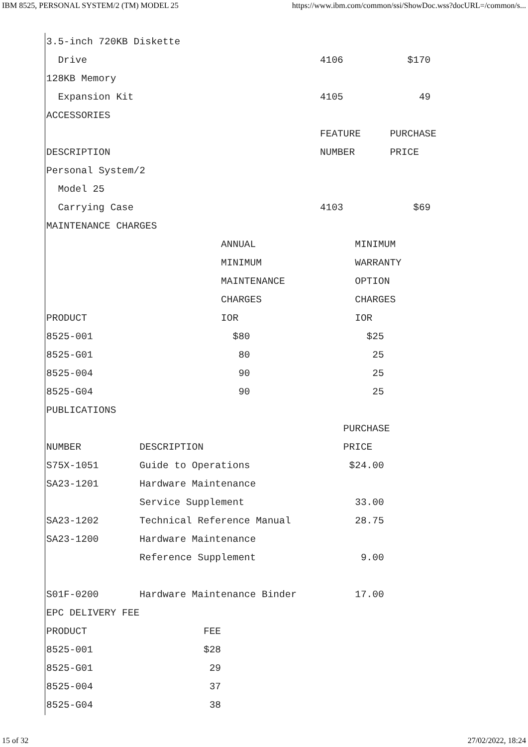IBM 8525, PERSONAL SYSTEM/2 (TM) MODEL 25 https://www.ibm.com/common/ssi/ShowDoc.wss?docURL=/common/s...
3.5-inch 720KB Diskette
  Drive                                        4106           $170
128KB Memory
  Expansion Kit                                4105             49
ACCESSORIES
                                               FEATURE     PURCHASE
DESCRIPTION                                    NUMBER      PRICE
Personal System/2
  Model 25
  Carrying Case                                4103            $69
MAINTENANCE CHARGES
                              ANNUAL                 MINIMUM
                              MINIMUM                WARRANTY
                              MAINTENANCE            OPTION
                              CHARGES                CHARGES
PRODUCT                       IOR                    IOR
8525-001                        $80                    $25
8525-G01                         80                     25
8525-004                         90                     25
8525-G04                         90                     25
PUBLICATIONS
                                                   PURCHASE
NUMBER          DESCRIPTION                        PRICE
S75X-1051       Guide to Operations                 $24.00
SA23-1201       Hardware Maintenance
                Service Supplement                   33.00
SA23-1202       Technical Reference Manual           28.75
SA23-1200       Hardware Maintenance
                Reference Supplement                  9.00

S01F-0200       Hardware Maintenance Binder          17.00
EPC DELIVERY FEE
PRODUCT                    FEE
8525-001                   $28
8525-G01                    29
8525-004                    37
8525-G04                    38
15 of 32 27/02/2022, 18:24